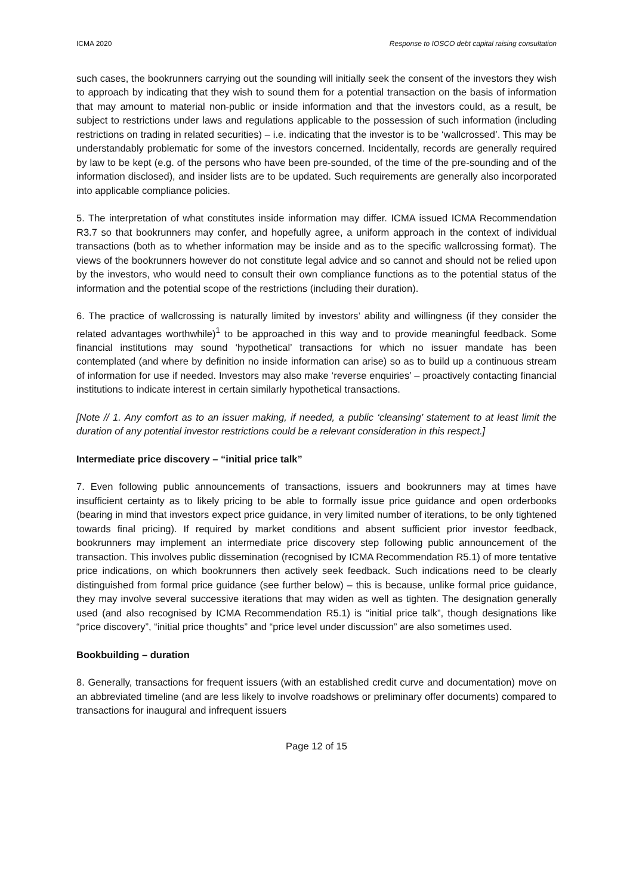ICMA 2020 Response to IOSCO debt capital raising consultation
such cases, the bookrunners carrying out the sounding will initially seek the consent of the investors they wish to approach by indicating that they wish to sound them for a potential transaction on the basis of information that may amount to material non-public or inside information and that the investors could, as a result, be subject to restrictions under laws and regulations applicable to the possession of such information (including restrictions on trading in related securities) – i.e. indicating that the investor is to be ‘wallcrossed’. This may be understandably problematic for some of the investors concerned. Incidentally, records are generally required by law to be kept (e.g. of the persons who have been pre-sounded, of the time of the pre-sounding and of the information disclosed), and insider lists are to be updated. Such requirements are generally also incorporated into applicable compliance policies.
5. The interpretation of what constitutes inside information may differ. ICMA issued ICMA Recommendation R3.7 so that bookrunners may confer, and hopefully agree, a uniform approach in the context of individual transactions (both as to whether information may be inside and as to the specific wallcrossing format). The views of the bookrunners however do not constitute legal advice and so cannot and should not be relied upon by the investors, who would need to consult their own compliance functions as to the potential status of the information and the potential scope of the restrictions (including their duration).
6. The practice of wallcrossing is naturally limited by investors’ ability and willingness (if they consider the related advantages worthwhile)<sup>1</sup> to be approached in this way and to provide meaningful feedback. Some financial institutions may sound ‘hypothetical’ transactions for which no issuer mandate has been contemplated (and where by definition no inside information can arise) so as to build up a continuous stream of information for use if needed. Investors may also make ‘reverse enquiries’ – proactively contacting financial institutions to indicate interest in certain similarly hypothetical transactions.
[Note // 1. Any comfort as to an issuer making, if needed, a public ‘cleansing’ statement to at least limit the duration of any potential investor restrictions could be a relevant consideration in this respect.]
Intermediate price discovery – “initial price talk”
7. Even following public announcements of transactions, issuers and bookrunners may at times have insufficient certainty as to likely pricing to be able to formally issue price guidance and open orderbooks (bearing in mind that investors expect price guidance, in very limited number of iterations, to be only tightened towards final pricing). If required by market conditions and absent sufficient prior investor feedback, bookrunners may implement an intermediate price discovery step following public announcement of the transaction. This involves public dissemination (recognised by ICMA Recommendation R5.1) of more tentative price indications, on which bookrunners then actively seek feedback. Such indications need to be clearly distinguished from formal price guidance (see further below) – this is because, unlike formal price guidance, they may involve several successive iterations that may widen as well as tighten. The designation generally used (and also recognised by ICMA Recommendation R5.1) is “initial price talk”, though designations like “price discovery”, “initial price thoughts” and “price level under discussion” are also sometimes used.
Bookbuilding – duration
8. Generally, transactions for frequent issuers (with an established credit curve and documentation) move on an abbreviated timeline (and are less likely to involve roadshows or preliminary offer documents) compared to transactions for inaugural and infrequent issuers
Page 12 of 15